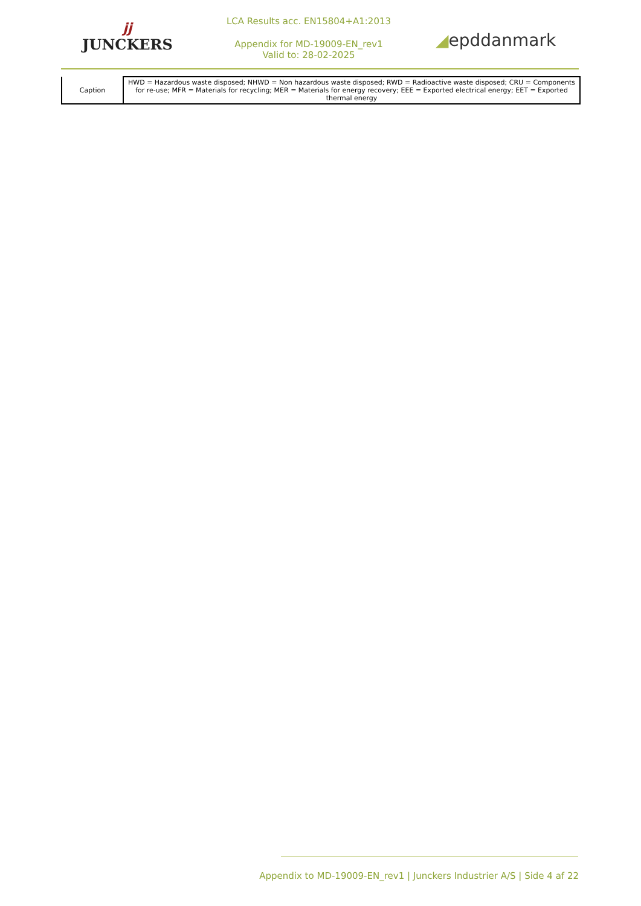jj
JUNCKERS
LCA Results acc. EN15804+A1:2013
Appendix for MD-19009-EN_rev1
Valid to: 28-02-2025
◢epddanmark
| Caption | HWD = Hazardous waste disposed; NHWD = Non hazardous waste disposed; RWD = Radioactive waste disposed; CRU = Components for re-use; MFR = Materials for recycling; MER = Materials for energy recovery; EEE = Exported electrical energy; EET = Exported thermal energy |
Appendix to MD-19009-EN_rev1 | Junckers Industrier A/S | Side 4 af 22